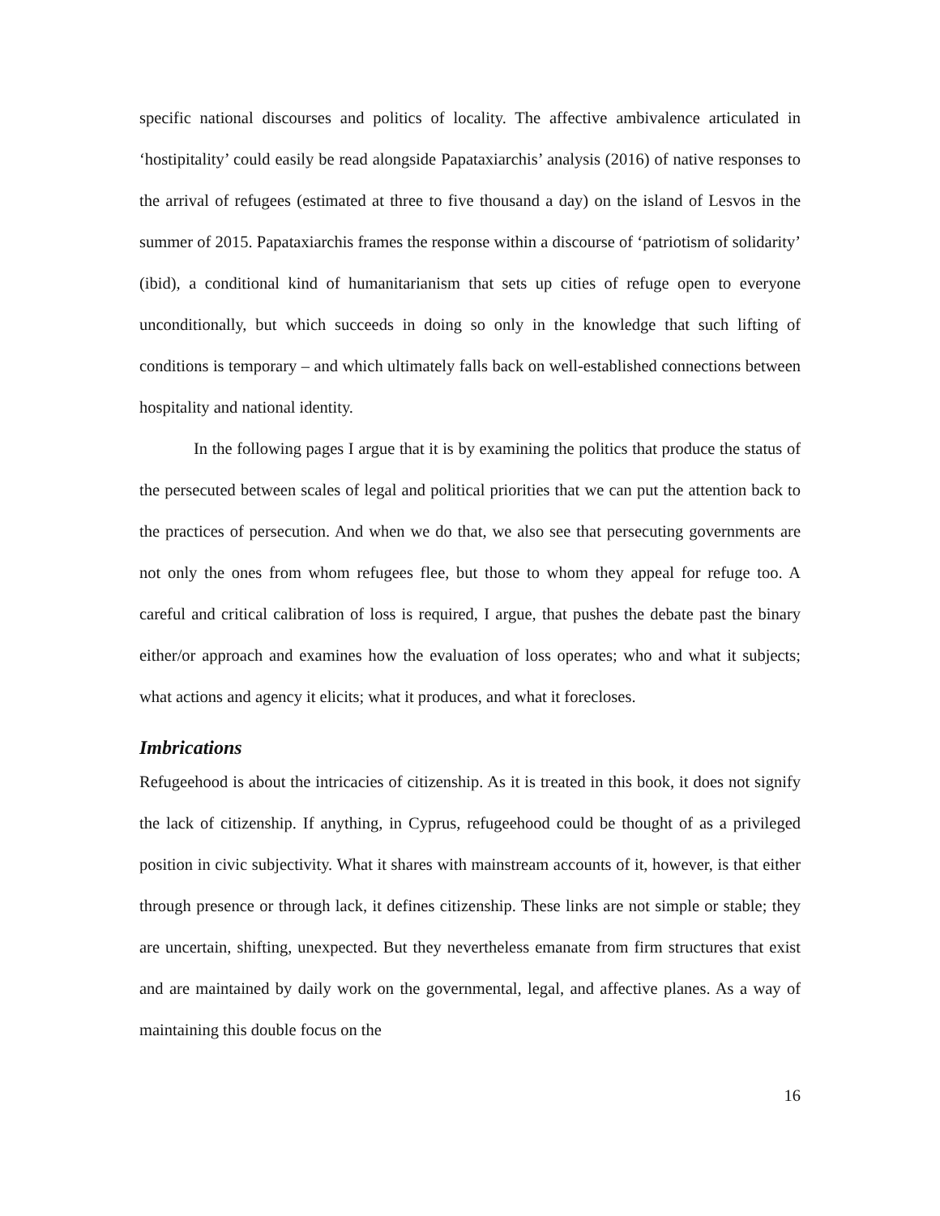specific national discourses and politics of locality. The affective ambivalence articulated in ‘hostipitality’ could easily be read alongside Papataxiarchis’ analysis (2016) of native responses to the arrival of refugees (estimated at three to five thousand a day) on the island of Lesvos in the summer of 2015. Papataxiarchis frames the response within a discourse of ‘patriotism of solidarity’ (ibid), a conditional kind of humanitarianism that sets up cities of refuge open to everyone unconditionally, but which succeeds in doing so only in the knowledge that such lifting of conditions is temporary – and which ultimately falls back on well-established connections between hospitality and national identity.
In the following pages I argue that it is by examining the politics that produce the status of the persecuted between scales of legal and political priorities that we can put the attention back to the practices of persecution. And when we do that, we also see that persecuting governments are not only the ones from whom refugees flee, but those to whom they appeal for refuge too. A careful and critical calibration of loss is required, I argue, that pushes the debate past the binary either/or approach and examines how the evaluation of loss operates; who and what it subjects; what actions and agency it elicits; what it produces, and what it forecloses.
Imbrications
Refugeehood is about the intricacies of citizenship. As it is treated in this book, it does not signify the lack of citizenship. If anything, in Cyprus, refugeehood could be thought of as a privileged position in civic subjectivity. What it shares with mainstream accounts of it, however, is that either through presence or through lack, it defines citizenship. These links are not simple or stable; they are uncertain, shifting, unexpected. But they nevertheless emanate from firm structures that exist and are maintained by daily work on the governmental, legal, and affective planes. As a way of maintaining this double focus on the
16